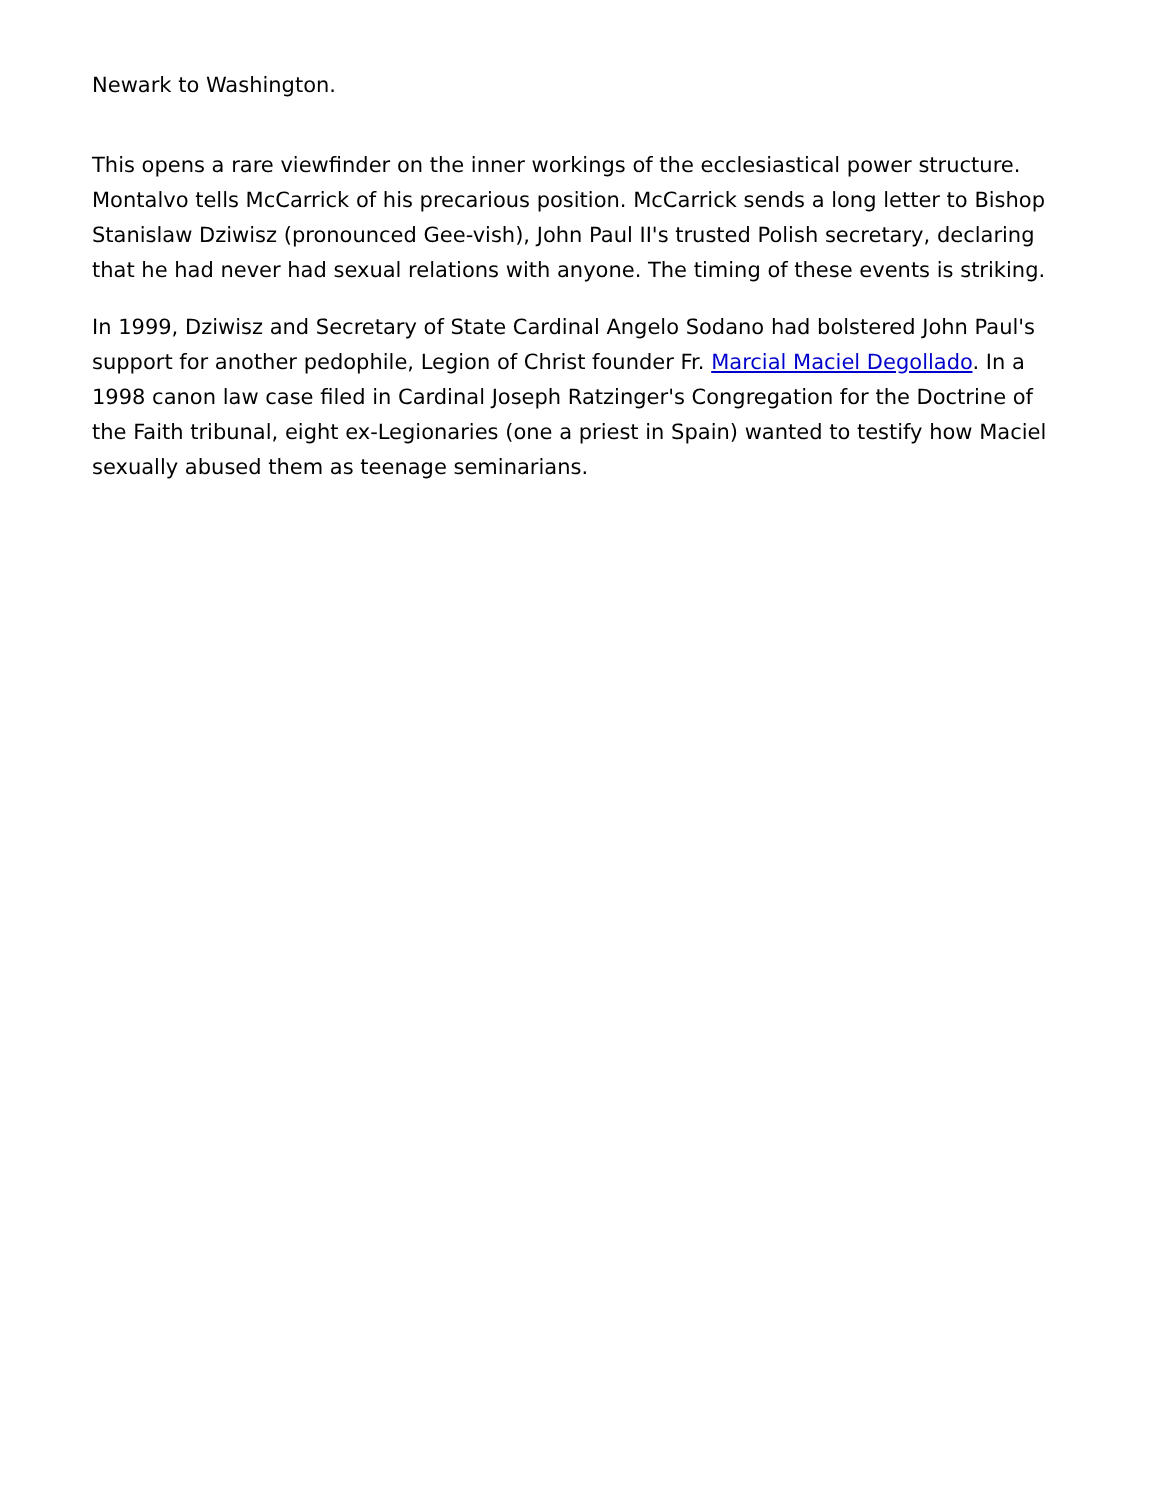Newark to Washington.
This opens a rare viewfinder on the inner workings of the ecclesiastical power structure. Montalvo tells McCarrick of his precarious position. McCarrick sends a long letter to Bishop Stanislaw Dziwisz (pronounced Gee-vish), John Paul II's trusted Polish secretary, declaring that he had never had sexual relations with anyone. The timing of these events is striking.
In 1999, Dziwisz and Secretary of State Cardinal Angelo Sodano had bolstered John Paul's support for another pedophile, Legion of Christ founder Fr. Marcial Maciel Degollado. In a 1998 canon law case filed in Cardinal Joseph Ratzinger's Congregation for the Doctrine of the Faith tribunal, eight ex-Legionaries (one a priest in Spain) wanted to testify how Maciel sexually abused them as teenage seminarians.